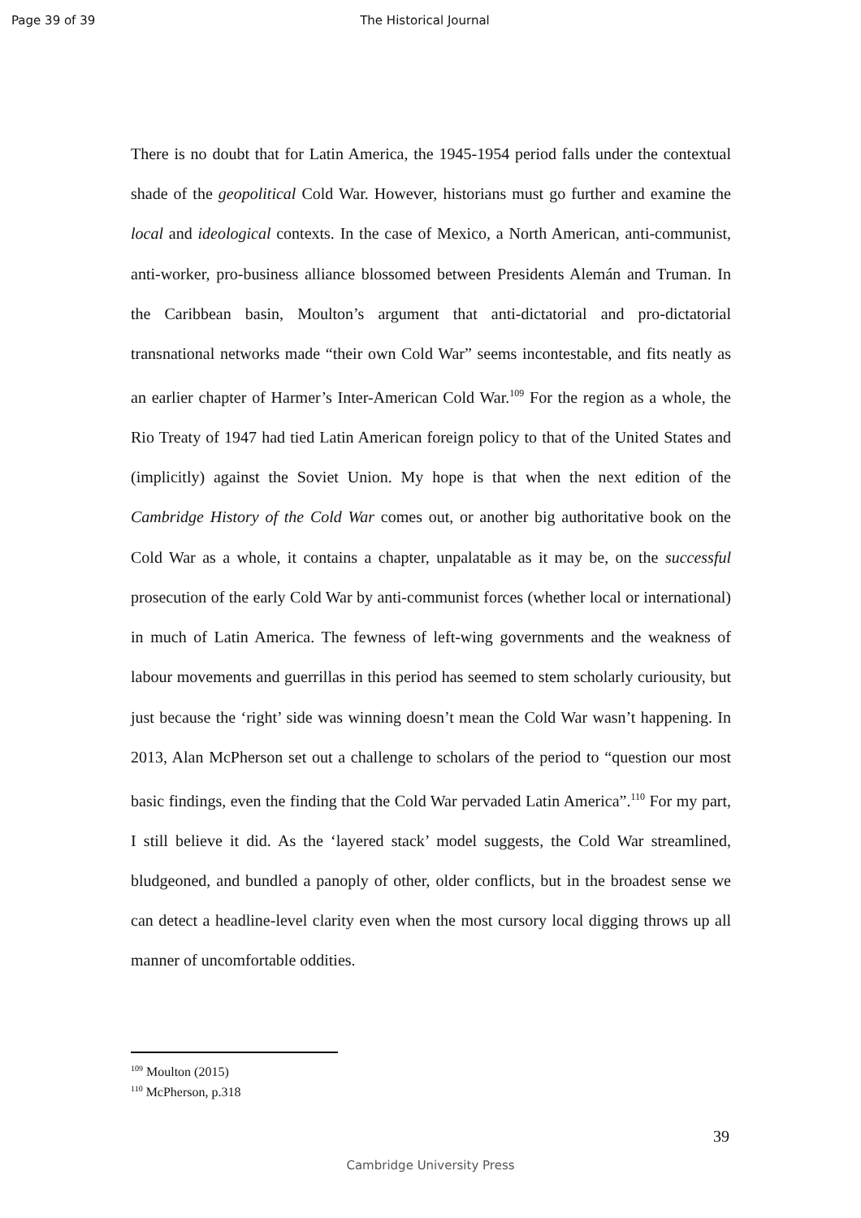Page 39 of 39 The Historical Journal
There is no doubt that for Latin America, the 1945-1954 period falls under the contextual shade of the geopolitical Cold War. However, historians must go further and examine the local and ideological contexts. In the case of Mexico, a North American, anti-communist, anti-worker, pro-business alliance blossomed between Presidents Alemán and Truman. In the Caribbean basin, Moulton’s argument that anti-dictatorial and pro-dictatorial transnational networks made “their own Cold War” seems incontestable, and fits neatly as an earlier chapter of Harmer’s Inter-American Cold War.<sup>109</sup> For the region as a whole, the Rio Treaty of 1947 had tied Latin American foreign policy to that of the United States and (implicitly) against the Soviet Union. My hope is that when the next edition of the Cambridge History of the Cold War comes out, or another big authoritative book on the Cold War as a whole, it contains a chapter, unpalatable as it may be, on the successful prosecution of the early Cold War by anti-communist forces (whether local or international) in much of Latin America. The fewness of left-wing governments and the weakness of labour movements and guerrillas in this period has seemed to stem scholarly curiousity, but just because the ‘right’ side was winning doesn’t mean the Cold War wasn’t happening. In 2013, Alan McPherson set out a challenge to scholars of the period to “question our most basic findings, even the finding that the Cold War pervaded Latin America”.<sup>110</sup> For my part, I still believe it did. As the ‘layered stack’ model suggests, the Cold War streamlined, bludgeoned, and bundled a panoply of other, older conflicts, but in the broadest sense we can detect a headline-level clarity even when the most cursory local digging throws up all manner of uncomfortable oddities.
<sup>109</sup> Moulton (2015)
<sup>110</sup> McPherson, p.318
39
Cambridge University Press